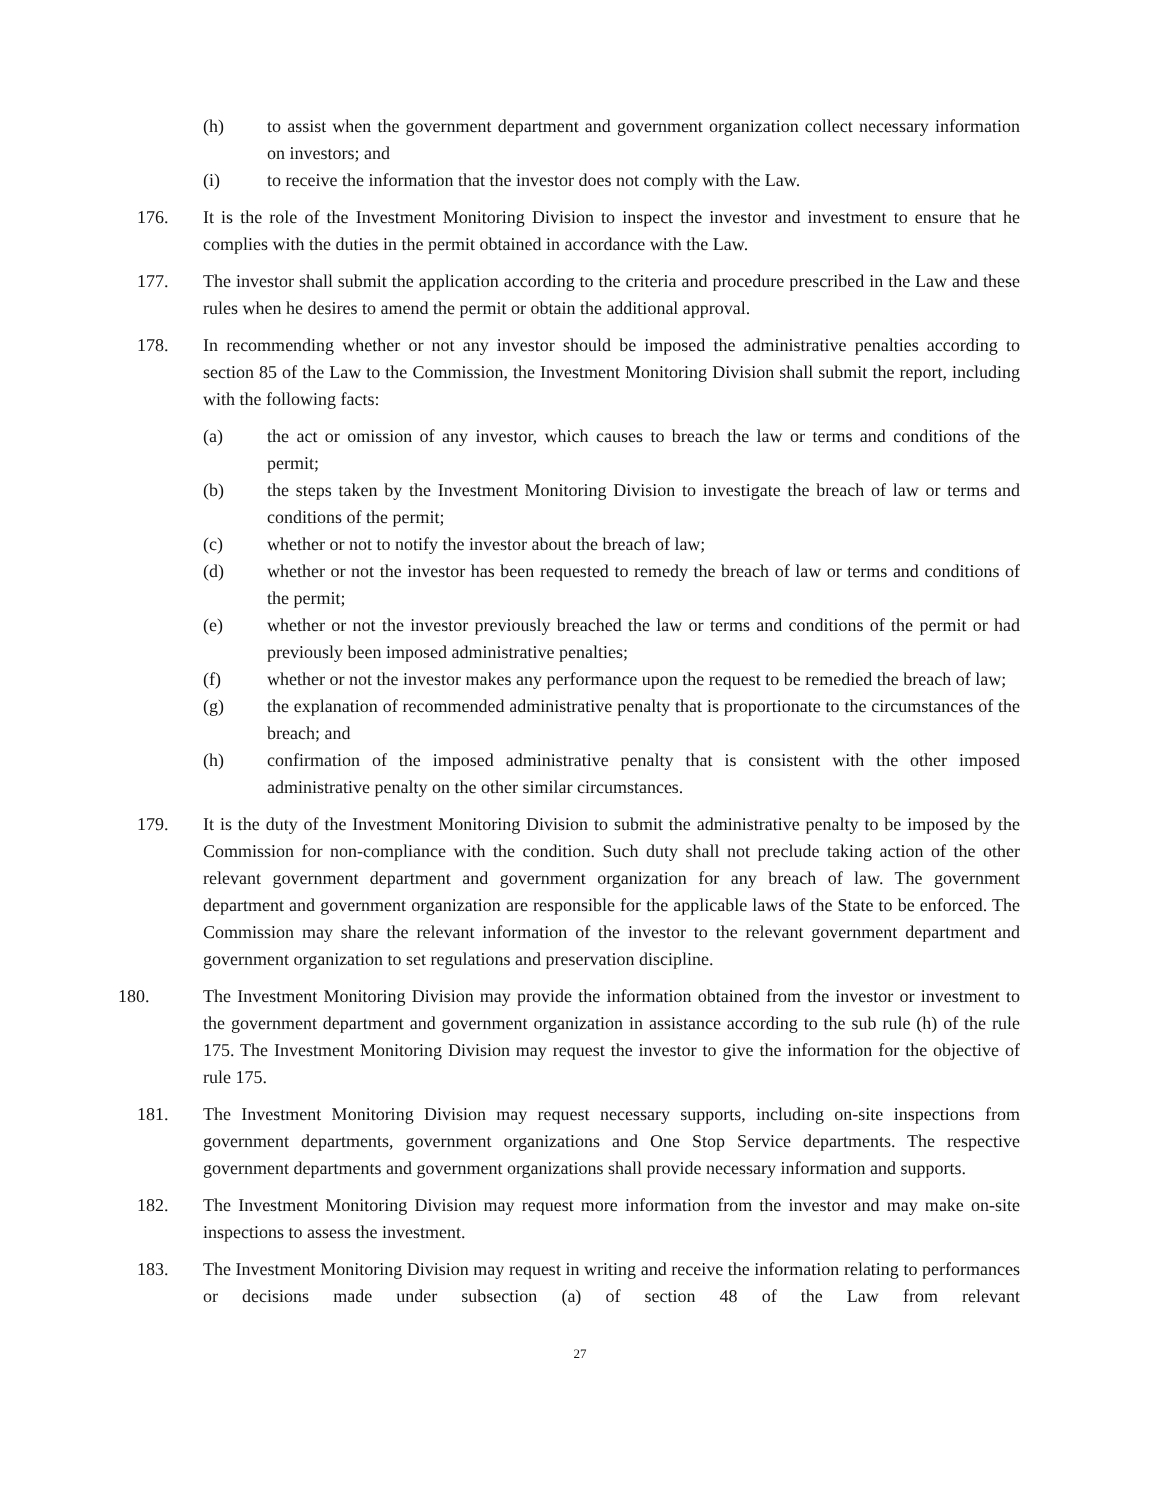(h) to assist when the government department and government organization collect necessary information on investors; and
(i) to receive the information that the investor does not comply with the Law.
176. It is the role of the Investment Monitoring Division to inspect the investor and investment to ensure that he complies with the duties in the permit obtained in accordance with the Law.
177. The investor shall submit the application according to the criteria and procedure prescribed in the Law and these rules when he desires to amend the permit or obtain the additional approval.
178. In recommending whether or not any investor should be imposed the administrative penalties according to section 85 of the Law to the Commission, the Investment Monitoring Division shall submit the report, including with the following facts:
(a) the act or omission of any investor, which causes to breach the law or terms and conditions of the permit;
(b) the steps taken by the Investment Monitoring Division to investigate the breach of law or terms and conditions of the permit;
(c) whether or not to notify the investor about the breach of law;
(d) whether or not the investor has been requested to remedy the breach of law or terms and conditions of the permit;
(e) whether or not the investor previously breached the law or terms and conditions of the permit or had previously been imposed administrative penalties;
(f) whether or not the investor makes any performance upon the request to be remedied the breach of law;
(g) the explanation of recommended administrative penalty that is proportionate to the circumstances of the breach; and
(h) confirmation of the imposed administrative penalty that is consistent with the other imposed administrative penalty on the other similar circumstances.
179. It is the duty of the Investment Monitoring Division to submit the administrative penalty to be imposed by the Commission for non-compliance with the condition. Such duty shall not preclude taking action of the other relevant government department and government organization for any breach of law. The government department and government organization are responsible for the applicable laws of the State to be enforced. The Commission may share the relevant information of the investor to the relevant government department and government organization to set regulations and preservation discipline.
180. The Investment Monitoring Division may provide the information obtained from the investor or investment to the government department and government organization in assistance according to the sub rule (h) of the rule 175. The Investment Monitoring Division may request the investor to give the information for the objective of rule 175.
181. The Investment Monitoring Division may request necessary supports, including on-site inspections from government departments, government organizations and One Stop Service departments. The respective government departments and government organizations shall provide necessary information and supports.
182. The Investment Monitoring Division may request more information from the investor and may make on-site inspections to assess the investment.
183. The Investment Monitoring Division may request in writing and receive the information relating to performances or decisions made under subsection (a) of section 48 of the Law from relevant
27